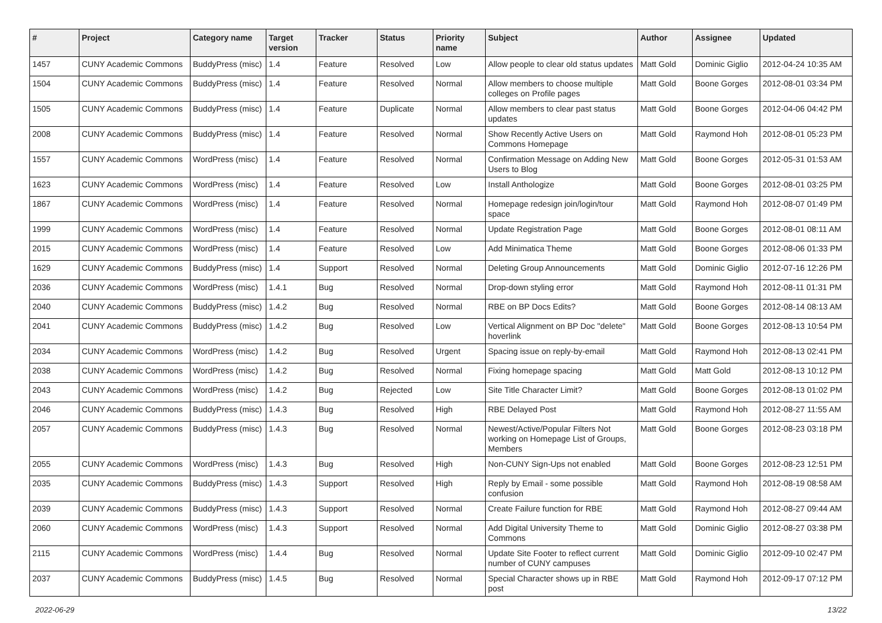| # | Project | Category name | Target version | Tracker | Status | Priority name | Subject | Author | Assignee | Updated |
| --- | --- | --- | --- | --- | --- | --- | --- | --- | --- | --- |
| 1457 | CUNY Academic Commons | BuddyPress (misc) | 1.4 | Feature | Resolved | Low | Allow people to clear old status updates | Matt Gold | Dominic Giglio | 2012-04-24 10:35 AM |
| 1504 | CUNY Academic Commons | BuddyPress (misc) | 1.4 | Feature | Resolved | Normal | Allow members to choose multiple colleges on Profile pages | Matt Gold | Boone Gorges | 2012-08-01 03:34 PM |
| 1505 | CUNY Academic Commons | BuddyPress (misc) | 1.4 | Feature | Duplicate | Normal | Allow members to clear past status updates | Matt Gold | Boone Gorges | 2012-04-06 04:42 PM |
| 2008 | CUNY Academic Commons | BuddyPress (misc) | 1.4 | Feature | Resolved | Normal | Show Recently Active Users on Commons Homepage | Matt Gold | Raymond Hoh | 2012-08-01 05:23 PM |
| 1557 | CUNY Academic Commons | WordPress (misc) | 1.4 | Feature | Resolved | Normal | Confirmation Message on Adding New Users to Blog | Matt Gold | Boone Gorges | 2012-05-31 01:53 AM |
| 1623 | CUNY Academic Commons | WordPress (misc) | 1.4 | Feature | Resolved | Low | Install Anthologize | Matt Gold | Boone Gorges | 2012-08-01 03:25 PM |
| 1867 | CUNY Academic Commons | WordPress (misc) | 1.4 | Feature | Resolved | Normal | Homepage redesign join/login/tour space | Matt Gold | Raymond Hoh | 2012-08-07 01:49 PM |
| 1999 | CUNY Academic Commons | WordPress (misc) | 1.4 | Feature | Resolved | Normal | Update Registration Page | Matt Gold | Boone Gorges | 2012-08-01 08:11 AM |
| 2015 | CUNY Academic Commons | WordPress (misc) | 1.4 | Feature | Resolved | Low | Add Minimatica Theme | Matt Gold | Boone Gorges | 2012-08-06 01:33 PM |
| 1629 | CUNY Academic Commons | BuddyPress (misc) | 1.4 | Support | Resolved | Normal | Deleting Group Announcements | Matt Gold | Dominic Giglio | 2012-07-16 12:26 PM |
| 2036 | CUNY Academic Commons | WordPress (misc) | 1.4.1 | Bug | Resolved | Normal | Drop-down styling error | Matt Gold | Raymond Hoh | 2012-08-11 01:31 PM |
| 2040 | CUNY Academic Commons | BuddyPress (misc) | 1.4.2 | Bug | Resolved | Normal | RBE on BP Docs Edits? | Matt Gold | Boone Gorges | 2012-08-14 08:13 AM |
| 2041 | CUNY Academic Commons | BuddyPress (misc) | 1.4.2 | Bug | Resolved | Low | Vertical Alignment on BP Doc "delete" hoverlink | Matt Gold | Boone Gorges | 2012-08-13 10:54 PM |
| 2034 | CUNY Academic Commons | WordPress (misc) | 1.4.2 | Bug | Resolved | Urgent | Spacing issue on reply-by-email | Matt Gold | Raymond Hoh | 2012-08-13 02:41 PM |
| 2038 | CUNY Academic Commons | WordPress (misc) | 1.4.2 | Bug | Resolved | Normal | Fixing homepage spacing | Matt Gold | Matt Gold | 2012-08-13 10:12 PM |
| 2043 | CUNY Academic Commons | WordPress (misc) | 1.4.2 | Bug | Rejected | Low | Site Title Character Limit? | Matt Gold | Boone Gorges | 2012-08-13 01:02 PM |
| 2046 | CUNY Academic Commons | BuddyPress (misc) | 1.4.3 | Bug | Resolved | High | RBE Delayed Post | Matt Gold | Raymond Hoh | 2012-08-27 11:55 AM |
| 2057 | CUNY Academic Commons | BuddyPress (misc) | 1.4.3 | Bug | Resolved | Normal | Newest/Active/Popular Filters Not working on Homepage List of Groups, Members | Matt Gold | Boone Gorges | 2012-08-23 03:18 PM |
| 2055 | CUNY Academic Commons | WordPress (misc) | 1.4.3 | Bug | Resolved | High | Non-CUNY Sign-Ups not enabled | Matt Gold | Boone Gorges | 2012-08-23 12:51 PM |
| 2035 | CUNY Academic Commons | BuddyPress (misc) | 1.4.3 | Support | Resolved | High | Reply by Email - some possible confusion | Matt Gold | Raymond Hoh | 2012-08-19 08:58 AM |
| 2039 | CUNY Academic Commons | BuddyPress (misc) | 1.4.3 | Support | Resolved | Normal | Create Failure function for RBE | Matt Gold | Raymond Hoh | 2012-08-27 09:44 AM |
| 2060 | CUNY Academic Commons | WordPress (misc) | 1.4.3 | Support | Resolved | Normal | Add Digital University Theme to Commons | Matt Gold | Dominic Giglio | 2012-08-27 03:38 PM |
| 2115 | CUNY Academic Commons | WordPress (misc) | 1.4.4 | Bug | Resolved | Normal | Update Site Footer to reflect current number of CUNY campuses | Matt Gold | Dominic Giglio | 2012-09-10 02:47 PM |
| 2037 | CUNY Academic Commons | BuddyPress (misc) | 1.4.5 | Bug | Resolved | Normal | Special Character shows up in RBE post | Matt Gold | Raymond Hoh | 2012-09-17 07:12 PM |
2022-06-29 13/22